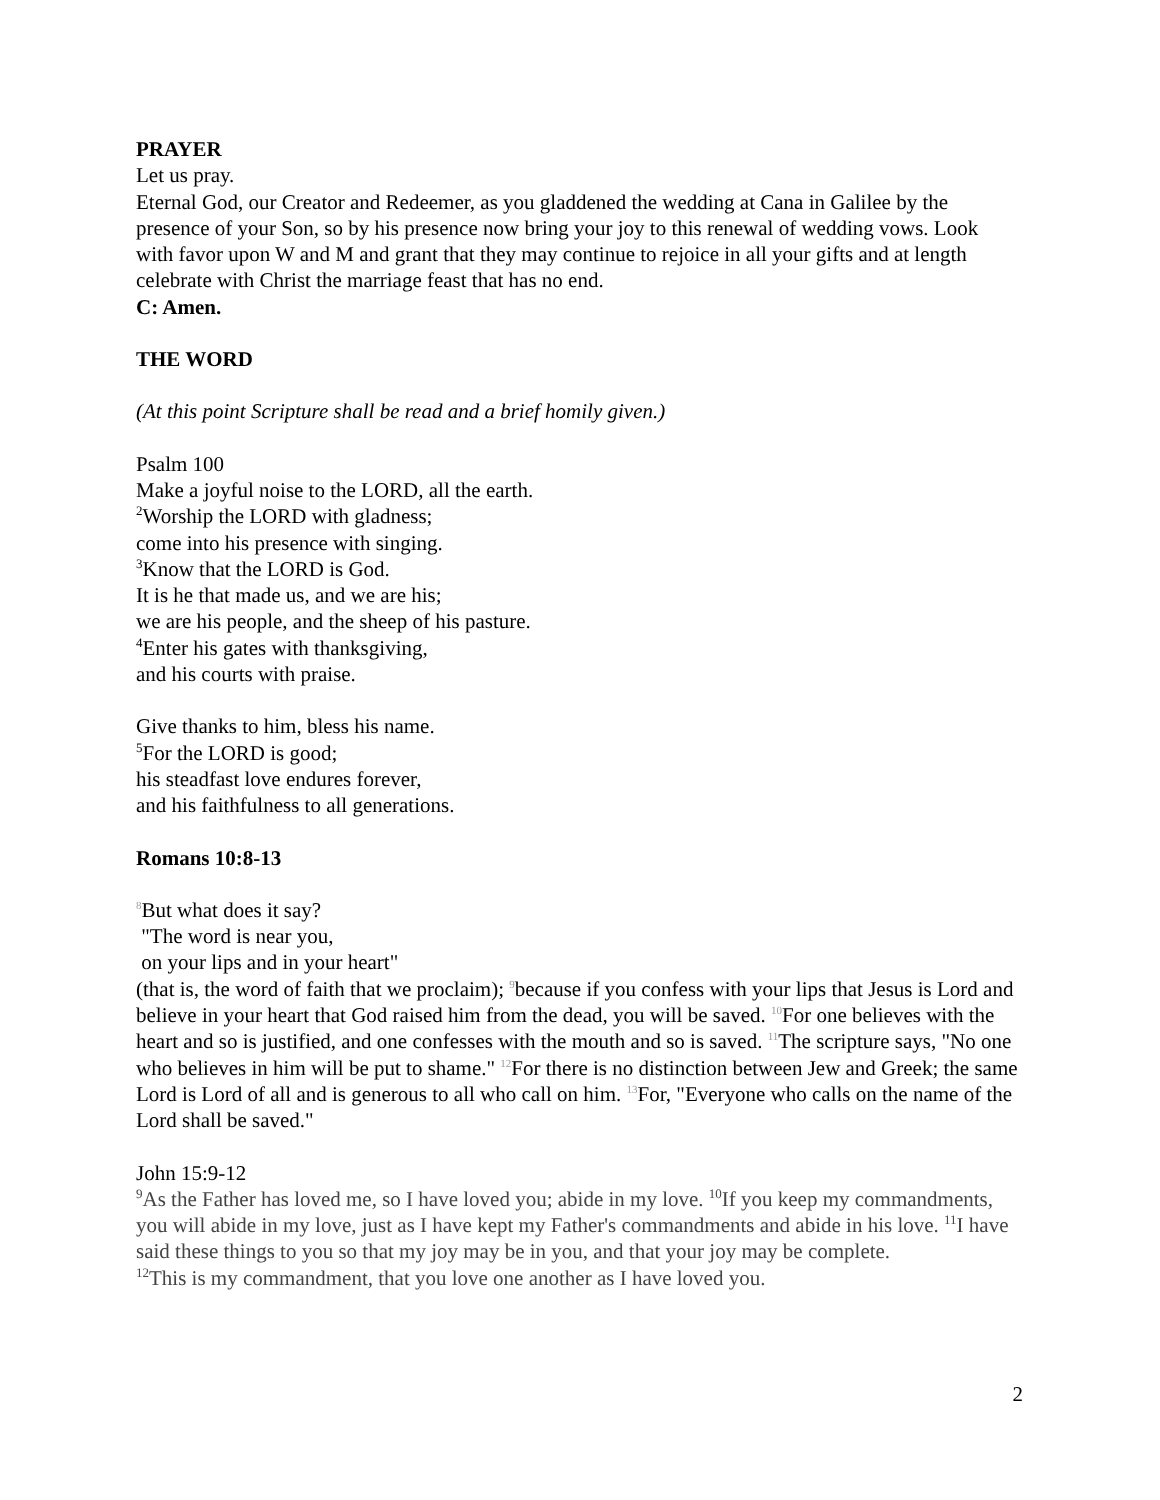PRAYER
Let us pray.
Eternal God, our Creator and Redeemer, as you gladdened the wedding at Cana in Galilee by the presence of your Son, so by his presence now bring your joy to this renewal of wedding vows. Look with favor upon W and M and grant that they may continue to rejoice in all your gifts and at length celebrate with Christ the marriage feast that has no end.
C: Amen.
THE WORD
(At this point Scripture shall be read and a brief homily given.)
Psalm 100
Make a joyful noise to the LORD, all the earth.
<sup>2</sup> Worship the LORD with gladness;
come into his presence with singing.
<sup>3</sup> Know that the LORD is God.
It is he that made us, and we are his;
we are his people, and the sheep of his pasture.
<sup>4</sup> Enter his gates with thanksgiving,
and his courts with praise.
Give thanks to him, bless his name.
<sup>5</sup> For the LORD is good;
his steadfast love endures forever,
and his faithfulness to all generations.
Romans 10:8-13
8 But what does it say?
"The word is near you,
on your lips and in your heart"
(that is, the word of faith that we proclaim); 9because if you confess with your lips that Jesus is Lord and believe in your heart that God raised him from the dead, you will be saved. 10 For one believes with the heart and so is justified, and one confesses with the mouth and so is saved. 11 The scripture says, "No one who believes in him will be put to shame." 12 For there is no distinction between Jew and Greek; the same Lord is Lord of all and is generous to all who call on him. 13 For, "Everyone who calls on the name of the Lord shall be saved."
John 15:9-12
<sup>9</sup> As the Father has loved me, so I have loved you; abide in my love. <sup>10</sup>If you keep my commandments, you will abide in my love, just as I have kept my Father's commandments and abide in his love. <sup>11</sup>I have said these things to you so that my joy may be in you, and that your joy may be complete.
<sup>12</sup> This is my commandment, that you love one another as I have loved you.
2